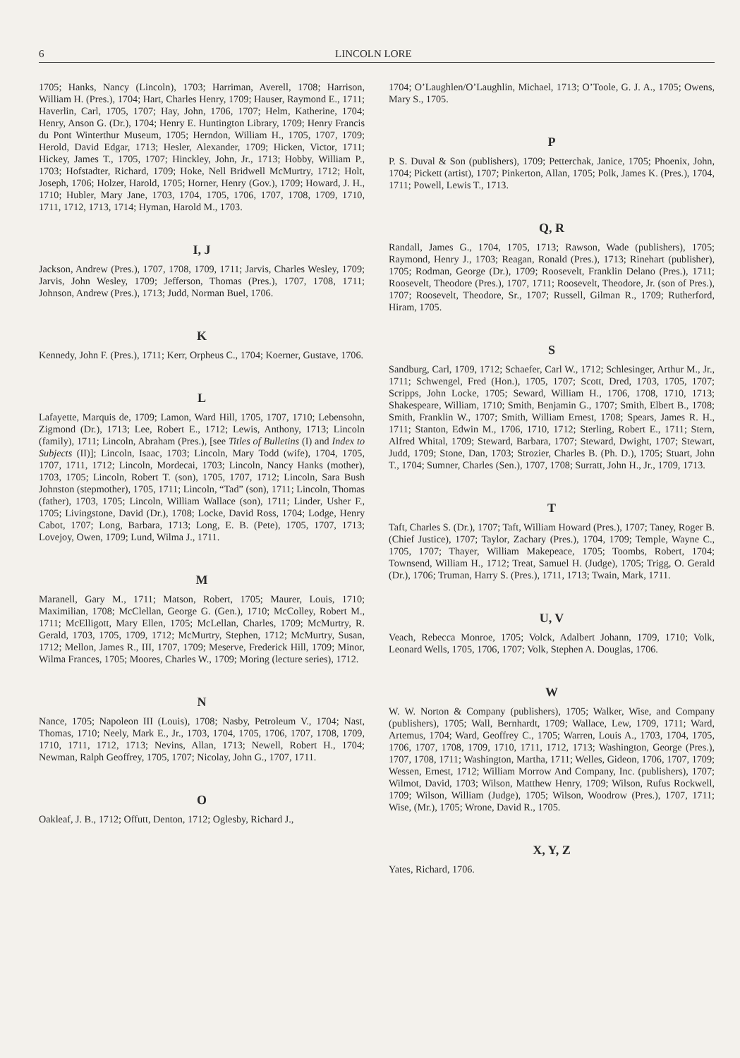6 LINCOLN LORE
1705; Hanks, Nancy (Lincoln), 1703; Harriman, Averell, 1708; Harrison, William H. (Pres.), 1704; Hart, Charles Henry, 1709; Hauser, Raymond E., 1711; Haverlin, Carl, 1705, 1707; Hay, John, 1706, 1707; Helm, Katherine, 1704; Henry, Anson G. (Dr.), 1704; Henry E. Huntington Library, 1709; Henry Francis du Pont Winterthur Museum, 1705; Herndon, William H., 1705, 1707, 1709; Herold, David Edgar, 1713; Hesler, Alexander, 1709; Hicken, Victor, 1711; Hickey, James T., 1705, 1707; Hinckley, John, Jr., 1713; Hobby, William P., 1703; Hofstadter, Richard, 1709; Hoke, Nell Bridwell McMurtry, 1712; Holt, Joseph, 1706; Holzer, Harold, 1705; Horner, Henry (Gov.), 1709; Howard, J. H., 1710; Hubler, Mary Jane, 1703, 1704, 1705, 1706, 1707, 1708, 1709, 1710, 1711, 1712, 1713, 1714; Hyman, Harold M., 1703.
I, J
Jackson, Andrew (Pres.), 1707, 1708, 1709, 1711; Jarvis, Charles Wesley, 1709; Jarvis, John Wesley, 1709; Jefferson, Thomas (Pres.), 1707, 1708, 1711; Johnson, Andrew (Pres.), 1713; Judd, Norman Buel, 1706.
K
Kennedy, John F. (Pres.), 1711; Kerr, Orpheus C., 1704; Koerner, Gustave, 1706.
L
Lafayette, Marquis de, 1709; Lamon, Ward Hill, 1705, 1707, 1710; Lebensohn, Zigmond (Dr.), 1713; Lee, Robert E., 1712; Lewis, Anthony, 1713; Lincoln (family), 1711; Lincoln, Abraham (Pres.), [see Titles of Bulletins (I) and Index to Subjects (II)]; Lincoln, Isaac, 1703; Lincoln, Mary Todd (wife), 1704, 1705, 1707, 1711, 1712; Lincoln, Mordecai, 1703; Lincoln, Nancy Hanks (mother), 1703, 1705; Lincoln, Robert T. (son), 1705, 1707, 1712; Lincoln, Sara Bush Johnston (stepmother), 1705, 1711; Lincoln, “Tad” (son), 1711; Lincoln, Thomas (father), 1703, 1705; Lincoln, William Wallace (son), 1711; Linder, Usher F., 1705; Livingstone, David (Dr.), 1708; Locke, David Ross, 1704; Lodge, Henry Cabot, 1707; Long, Barbara, 1713; Long, E. B. (Pete), 1705, 1707, 1713; Lovejoy, Owen, 1709; Lund, Wilma J., 1711.
M
Maranell, Gary M., 1711; Matson, Robert, 1705; Maurer, Louis, 1710; Maximilian, 1708; McClellan, George G. (Gen.), 1710; McColley, Robert M., 1711; McElligott, Mary Ellen, 1705; McLellan, Charles, 1709; McMurtry, R. Gerald, 1703, 1705, 1709, 1712; McMurtry, Stephen, 1712; McMurtry, Susan, 1712; Mellon, James R., III, 1707, 1709; Meserve, Frederick Hill, 1709; Minor, Wilma Frances, 1705; Moores, Charles W., 1709; Moring (lecture series), 1712.
N
Nance, 1705; Napoleon III (Louis), 1708; Nasby, Petroleum V., 1704; Nast, Thomas, 1710; Neely, Mark E., Jr., 1703, 1704, 1705, 1706, 1707, 1708, 1709, 1710, 1711, 1712, 1713; Nevins, Allan, 1713; Newell, Robert H., 1704; Newman, Ralph Geoffrey, 1705, 1707; Nicolay, John G., 1707, 1711.
O
Oakleaf, J. B., 1712; Offutt, Denton, 1712; Oglesby, Richard J.,
1704; O’Laughlen/O’Laughlin, Michael, 1713; O’Toole, G. J. A., 1705; Owens, Mary S., 1705.
P
P. S. Duval & Son (publishers), 1709; Petterchak, Janice, 1705; Phoenix, John, 1704; Pickett (artist), 1707; Pinkerton, Allan, 1705; Polk, James K. (Pres.), 1704, 1711; Powell, Lewis T., 1713.
Q, R
Randall, James G., 1704, 1705, 1713; Rawson, Wade (publishers), 1705; Raymond, Henry J., 1703; Reagan, Ronald (Pres.), 1713; Rinehart (publisher), 1705; Rodman, George (Dr.), 1709; Roosevelt, Franklin Delano (Pres.), 1711; Roosevelt, Theodore (Pres.), 1707, 1711; Roosevelt, Theodore, Jr. (son of Pres.), 1707; Roosevelt, Theodore, Sr., 1707; Russell, Gilman R., 1709; Rutherford, Hiram, 1705.
S
Sandburg, Carl, 1709, 1712; Schaefer, Carl W., 1712; Schlesinger, Arthur M., Jr., 1711; Schwengel, Fred (Hon.), 1705, 1707; Scott, Dred, 1703, 1705, 1707; Scripps, John Locke, 1705; Seward, William H., 1706, 1708, 1710, 1713; Shakespeare, William, 1710; Smith, Benjamin G., 1707; Smith, Elbert B., 1708; Smith, Franklin W., 1707; Smith, William Ernest, 1708; Spears, James R. H., 1711; Stanton, Edwin M., 1706, 1710, 1712; Sterling, Robert E., 1711; Stern, Alfred Whital, 1709; Steward, Barbara, 1707; Steward, Dwight, 1707; Stewart, Judd, 1709; Stone, Dan, 1703; Strozier, Charles B. (Ph. D.), 1705; Stuart, John T., 1704; Sumner, Charles (Sen.), 1707, 1708; Surratt, John H., Jr., 1709, 1713.
T
Taft, Charles S. (Dr.), 1707; Taft, William Howard (Pres.), 1707; Taney, Roger B. (Chief Justice), 1707; Taylor, Zachary (Pres.), 1704, 1709; Temple, Wayne C., 1705, 1707; Thayer, William Makepeace, 1705; Toombs, Robert, 1704; Townsend, William H., 1712; Treat, Samuel H. (Judge), 1705; Trigg, O. Gerald (Dr.), 1706; Truman, Harry S. (Pres.), 1711, 1713; Twain, Mark, 1711.
U, V
Veach, Rebecca Monroe, 1705; Volck, Adalbert Johann, 1709, 1710; Volk, Leonard Wells, 1705, 1706, 1707; Volk, Stephen A. Douglas, 1706.
W
W. W. Norton & Company (publishers), 1705; Walker, Wise, and Company (publishers), 1705; Wall, Bernhardt, 1709; Wallace, Lew, 1709, 1711; Ward, Artemus, 1704; Ward, Geoffrey C., 1705; Warren, Louis A., 1703, 1704, 1705, 1706, 1707, 1708, 1709, 1710, 1711, 1712, 1713; Washington, George (Pres.), 1707, 1708, 1711; Washington, Martha, 1711; Welles, Gideon, 1706, 1707, 1709; Wessen, Ernest, 1712; William Morrow And Company, Inc. (publishers), 1707; Wilmot, David, 1703; Wilson, Matthew Henry, 1709; Wilson, Rufus Rockwell, 1709; Wilson, William (Judge), 1705; Wilson, Woodrow (Pres.), 1707, 1711; Wise, (Mr.), 1705; Wrone, David R., 1705.
X, Y, Z
Yates, Richard, 1706.